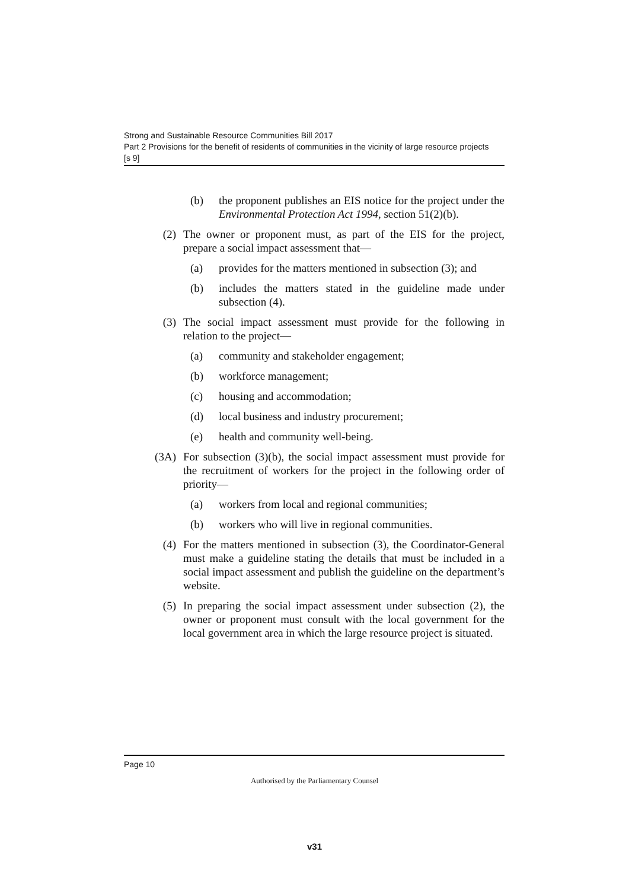Strong and Sustainable Resource Communities Bill 2017
Part 2 Provisions for the benefit of residents of communities in the vicinity of large resource projects
[s 9]
(b) the proponent publishes an EIS notice for the project under the Environmental Protection Act 1994, section 51(2)(b).
(2) The owner or proponent must, as part of the EIS for the project, prepare a social impact assessment that—
(a) provides for the matters mentioned in subsection (3); and
(b) includes the matters stated in the guideline made under subsection (4).
(3) The social impact assessment must provide for the following in relation to the project—
(a) community and stakeholder engagement;
(b) workforce management;
(c) housing and accommodation;
(d) local business and industry procurement;
(e) health and community well-being.
(3A) For subsection (3)(b), the social impact assessment must provide for the recruitment of workers for the project in the following order of priority—
(a) workers from local and regional communities;
(b) workers who will live in regional communities.
(4) For the matters mentioned in subsection (3), the Coordinator-General must make a guideline stating the details that must be included in a social impact assessment and publish the guideline on the department’s website.
(5) In preparing the social impact assessment under subsection (2), the owner or proponent must consult with the local government for the local government area in which the large resource project is situated.
Page 10
Authorised by the Parliamentary Counsel
v31